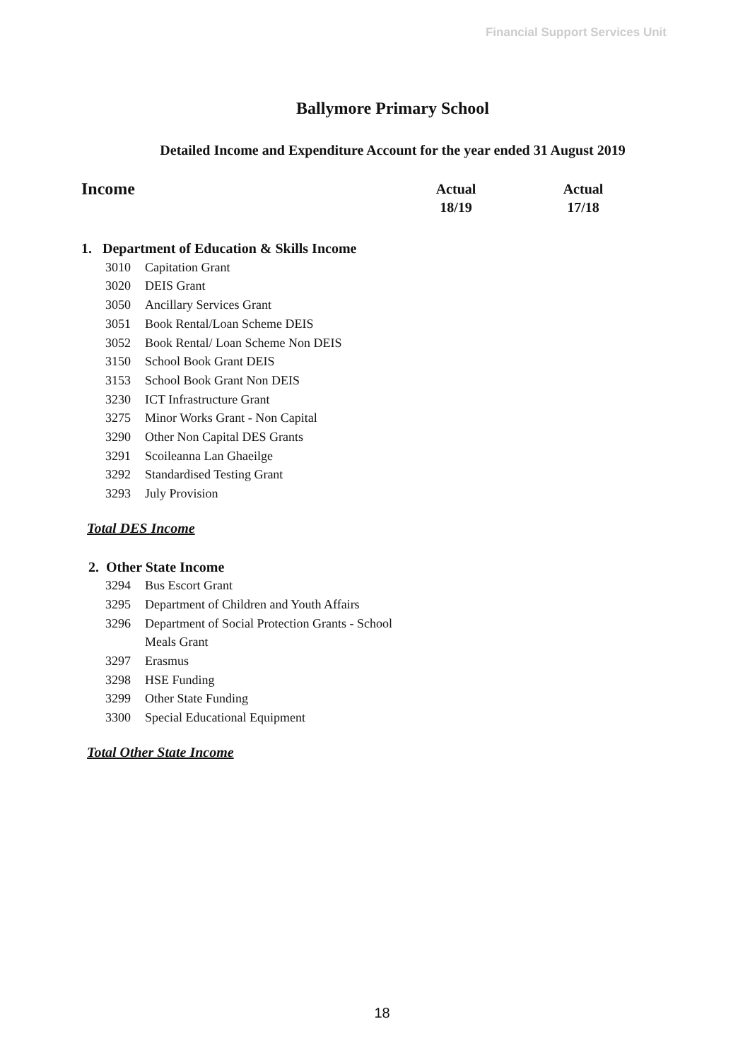Financial Support Services Unit
Ballymore Primary School
Detailed Income and Expenditure Account for the year ended 31 August 2019
| Income | | Actual 18/19 | Actual 17/18 |
| --- | --- | --- | --- |
| 1. Department of Education & Skills Income | | | |
| 3010 | Capitation Grant | | |
| 3020 | DEIS Grant | | |
| 3050 | Ancillary Services Grant | | |
| 3051 | Book Rental/Loan Scheme DEIS | | |
| 3052 | Book Rental/ Loan Scheme Non DEIS | | |
| 3150 | School Book Grant DEIS | | |
| 3153 | School Book Grant Non DEIS | | |
| 3230 | ICT Infrastructure Grant | | |
| 3275 | Minor Works Grant - Non Capital | | |
| 3290 | Other Non Capital DES Grants | | |
| 3291 | Scoileanna Lan Ghaeilge | | |
| 3292 | Standardised Testing Grant | | |
| 3293 | July Provision | | |
| Total DES Income | | | |
| 2. Other State Income | | | |
| 3294 | Bus Escort Grant | | |
| 3295 | Department of Children and Youth Affairs | | |
| 3296 | Department of Social Protection Grants - School Meals Grant | | |
| 3297 | Erasmus | | |
| 3298 | HSE Funding | | |
| 3299 | Other State Funding | | |
| 3300 | Special Educational Equipment | | |
| Total Other State Income | | | |
18